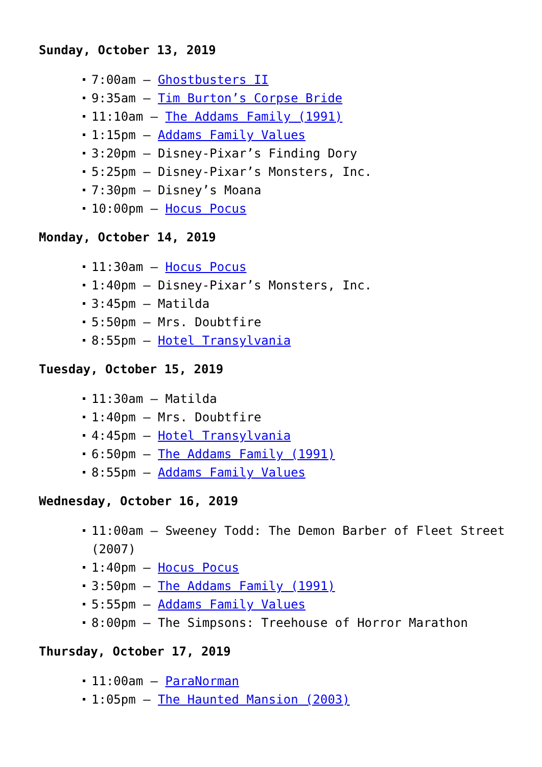Sunday, October 13, 2019
7:00am – Ghostbusters II
9:35am – Tim Burton’s Corpse Bride
11:10am – The Addams Family (1991)
1:15pm – Addams Family Values
3:20pm – Disney-Pixar’s Finding Dory
5:25pm – Disney-Pixar’s Monsters, Inc.
7:30pm – Disney’s Moana
10:00pm – Hocus Pocus
Monday, October 14, 2019
11:30am – Hocus Pocus
1:40pm – Disney-Pixar’s Monsters, Inc.
3:45pm – Matilda
5:50pm – Mrs. Doubtfire
8:55pm – Hotel Transylvania
Tuesday, October 15, 2019
11:30am – Matilda
1:40pm – Mrs. Doubtfire
4:45pm – Hotel Transylvania
6:50pm – The Addams Family (1991)
8:55pm – Addams Family Values
Wednesday, October 16, 2019
11:00am – Sweeney Todd: The Demon Barber of Fleet Street (2007)
1:40pm – Hocus Pocus
3:50pm – The Addams Family (1991)
5:55pm – Addams Family Values
8:00pm – The Simpsons: Treehouse of Horror Marathon
Thursday, October 17, 2019
11:00am – ParaNorman
1:05pm – The Haunted Mansion (2003)